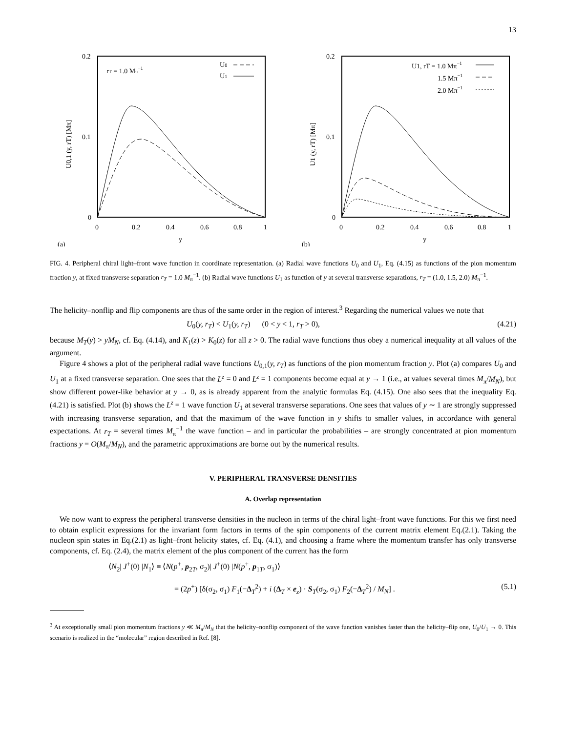13
0.2
0.1
0
0
0.2
0.4
0.6
0.8
1
y
(a)
rT = 1.0 Mπ−1
U0
U1
U0,1 (y, rT) [Mπ]
0.2
0.1
0
0
0.2
0.4
0.6
0.8
1
y
(b)
U1, rT = 1.0 Mπ−1
1.5 Mπ−1
2.0 Mπ−1
U1 (y, rT) [Mπ]
FIG. 4. Peripheral chiral light–front wave function in coordinate representation. (a) Radial wave functions U<sub>0</sub> and U<sub>1</sub>, Eq. (4.15) as functions of the pion momentum fraction y, at fixed transverse separation r<sub>T</sub> = 1.0 M<sub>π</sub><sup>−1</sup>. (b) Radial wave functions U<sub>1</sub> as function of y at several transverse separations, r<sub>T</sub> = (1.0, 1.5, 2.0) M<sub>π</sub><sup>−1</sup>.
The helicity–nonflip and flip components are thus of the same order in the region of interest.<sup>3</sup> Regarding the numerical values we note that
U<sub>0</sub>(y, r<sub>T</sub>) < U<sub>1</sub>(y, r<sub>T</sub>) (0 < y < 1, r<sub>T</sub> > 0), (4.21)
because M<sub>T</sub>(y) > yM<sub>N</sub>, cf. Eq. (4.14), and K<sub>1</sub>(z) > K<sub>0</sub>(z) for all z > 0. The radial wave functions thus obey a numerical inequality at all values of the argument.
Figure 4 shows a plot of the peripheral radial wave functions U<sub>0,1</sub>(y, r<sub>T</sub>) as functions of the pion momentum fraction y. Plot (a) compares U<sub>0</sub> and U<sub>1</sub> at a fixed transverse separation. One sees that the L<sup>z</sup> = 0 and L<sup>z</sup> = 1 components become equal at y → 1 (i.e., at values several times M<sub>π</sub>/M<sub>N</sub>), but show different power-like behavior at y → 0, as is already apparent from the analytic formulas Eq. (4.15). One also sees that the inequality Eq. (4.21) is satisfied. Plot (b) shows the L<sup>z</sup> = 1 wave function U<sub>1</sub> at several transverse separations. One sees that values of y ∼ 1 are strongly suppressed with increasing transverse separation, and that the maximum of the wave function in y shifts to smaller values, in accordance with general expectations. At r<sub>T</sub> = several times M<sub>π</sub><sup>−1</sup> the wave function – and in particular the probabilities – are strongly concentrated at pion momentum fractions y = O(M<sub>π</sub>/M<sub>N</sub>), and the parametric approximations are borne out by the numerical results.
V. PERIPHERAL TRANSVERSE DENSITIES
A. Overlap representation
We now want to express the peripheral transverse densities in the nucleon in terms of the chiral light–front wave functions. For this we first need to obtain explicit expressions for the invariant form factors in terms of the spin components of the current matrix element Eq.(2.1). Taking the nucleon spin states in Eq.(2.1) as light–front helicity states, cf. Eq. (4.1), and choosing a frame where the momentum transfer has only transverse components, cf. Eq. (2.4), the matrix element of the plus component of the current has the form
⟨N<sub>2</sub>| J<sup>+</sup>(0) |N<sub>1</sub>⟩ ≡ ⟨N(p<sup>+</sup>, p<sub>2T</sub>, σ<sub>2</sub>)| J<sup>+</sup>(0) |N(p<sup>+</sup>, p<sub>1T</sub>, σ<sub>1</sub>)⟩
= (2p<sup>+</sup>) [δ(σ<sub>2</sub>, σ<sub>1</sub>) F<sub>1</sub>(−Δ<sub>T</sub><sup>2</sup>) + i (Δ<sub>T</sub> × e<sub>z</sub>) · S<sub>T</sub>(σ<sub>2</sub>, σ<sub>1</sub>) F<sub>2</sub>(−Δ<sub>T</sub><sup>2</sup>) / M<sub>N</sub>] . (5.1)
<sup>3</sup> At exceptionally small pion momentum fractions y ≪ M<sub>π</sub>/M<sub>N</sub> that the helicity–nonflip component of the wave function vanishes faster than the helicity–flip one, U<sub>0</sub>/U<sub>1</sub> → 0. This scenario is realized in the “molecular” region described in Ref. [8].